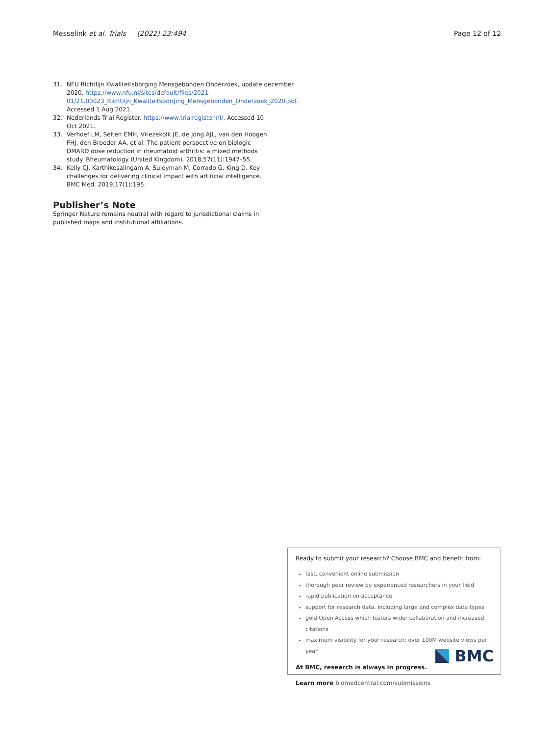Messelink et al. Trials (2022) 23:494 Page 12 of 12
31. NFU Richtlijn Kwaliteitsborging Mensgebonden Onderzoek, update december 2020. https://www.nfu.nl/sites/default/files/2021-01/21.00023_Richtlijn_Kwaliteitsborging_Mensgebonden_Onderzoek_2020.pdf. Accessed 1 Aug 2021.
32. Nederlands Trial Register. https://www.trialregister.nl/. Accessed 10 Oct 2021.
33. Verhoef LM, Selten EMH, Vriezekolk JE, de Jong AJL, van den Hoogen FHJ, den Broeder AA, et al. The patient perspective on biologic DMARD dose reduction in rheumatoid arthritis: a mixed methods study. Rheumatology (United Kingdom). 2018;57(11):1947–55.
34. Kelly CJ, Karthikesalingam A, Suleyman M, Corrado G, King D. Key challenges for delivering clinical impact with artificial intelligence. BMC Med. 2019;17(1):195.
Publisher’s Note
Springer Nature remains neutral with regard to jurisdictional claims in published maps and institutional affiliations.
Ready to submit your research? Choose BMC and benefit from:
fast, convenient online submission
thorough peer review by experienced researchers in your field
rapid publication on acceptance
support for research data, including large and complex data types
gold Open Access which fosters wider collaboration and increased citations
maximum visibility for your research: over 100M website views per year
At BMC, research is always in progress.
Learn more biomedcentral.com/submissions
BMC